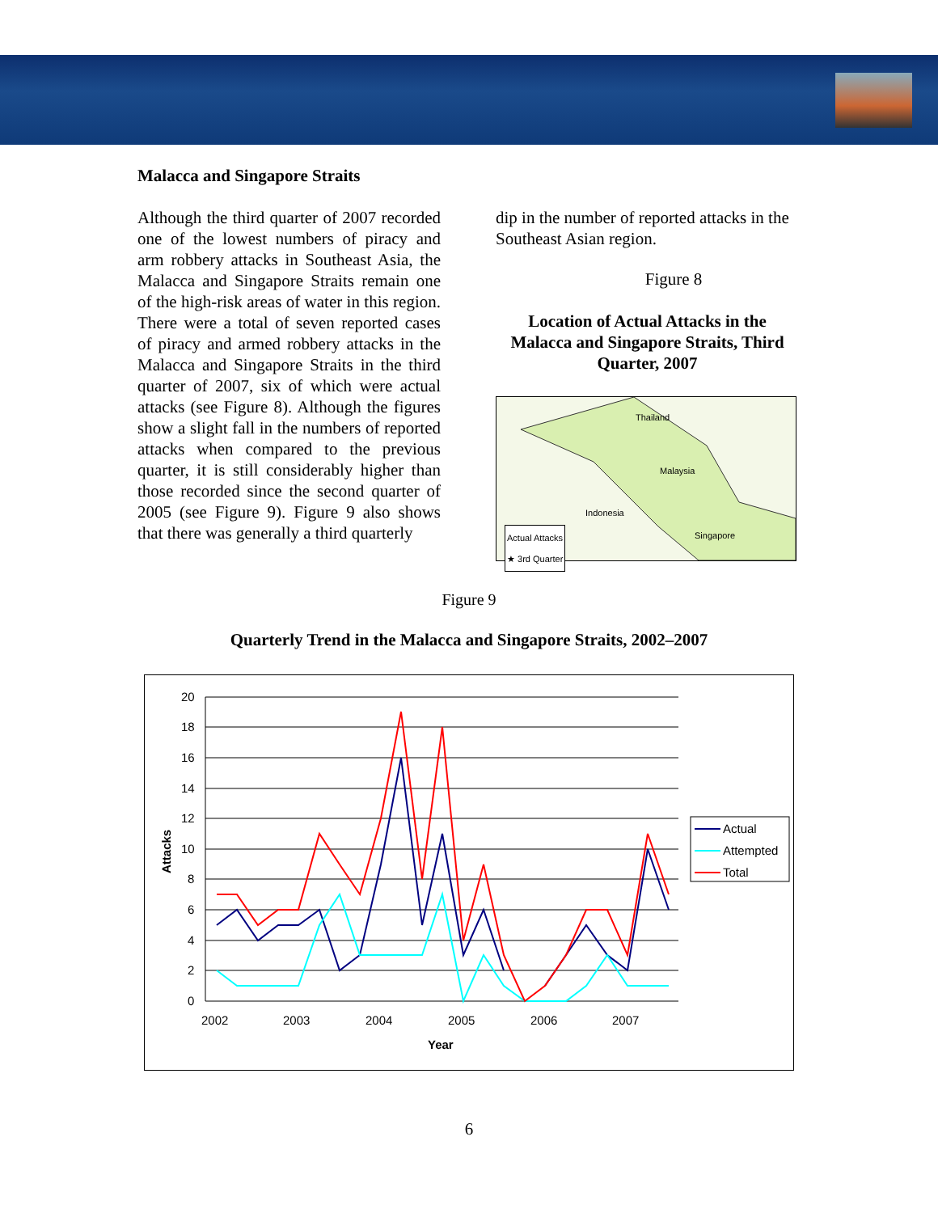Malacca and Singapore Straits
Although the third quarter of 2007 recorded one of the lowest numbers of piracy and arm robbery attacks in Southeast Asia, the Malacca and Singapore Straits remain one of the high-risk areas of water in this region. There were a total of seven reported cases of piracy and armed robbery attacks in the Malacca and Singapore Straits in the third quarter of 2007, six of which were actual attacks (see Figure 8). Although the figures show a slight fall in the numbers of reported attacks when compared to the previous quarter, it is still considerably higher than those recorded since the second quarter of 2005 (see Figure 9). Figure 9 also shows that there was generally a third quarterly
dip in the number of reported attacks in the Southeast Asian region.
Figure 8
Location of Actual Attacks in the Malacca and Singapore Straits, Third Quarter, 2007
Thailand
Malaysia
Indonesia
Singapore Actual Attacks
★ 3rd Quarter
Figure 9
Quarterly Trend in the Malacca and Singapore Straits, 2002–2007
20
18
16
14
12
10
8
6
4
2
0
2002
2003
2004
2005
2006
2007
Year
Attacks
Actual
Attempted
Total
6